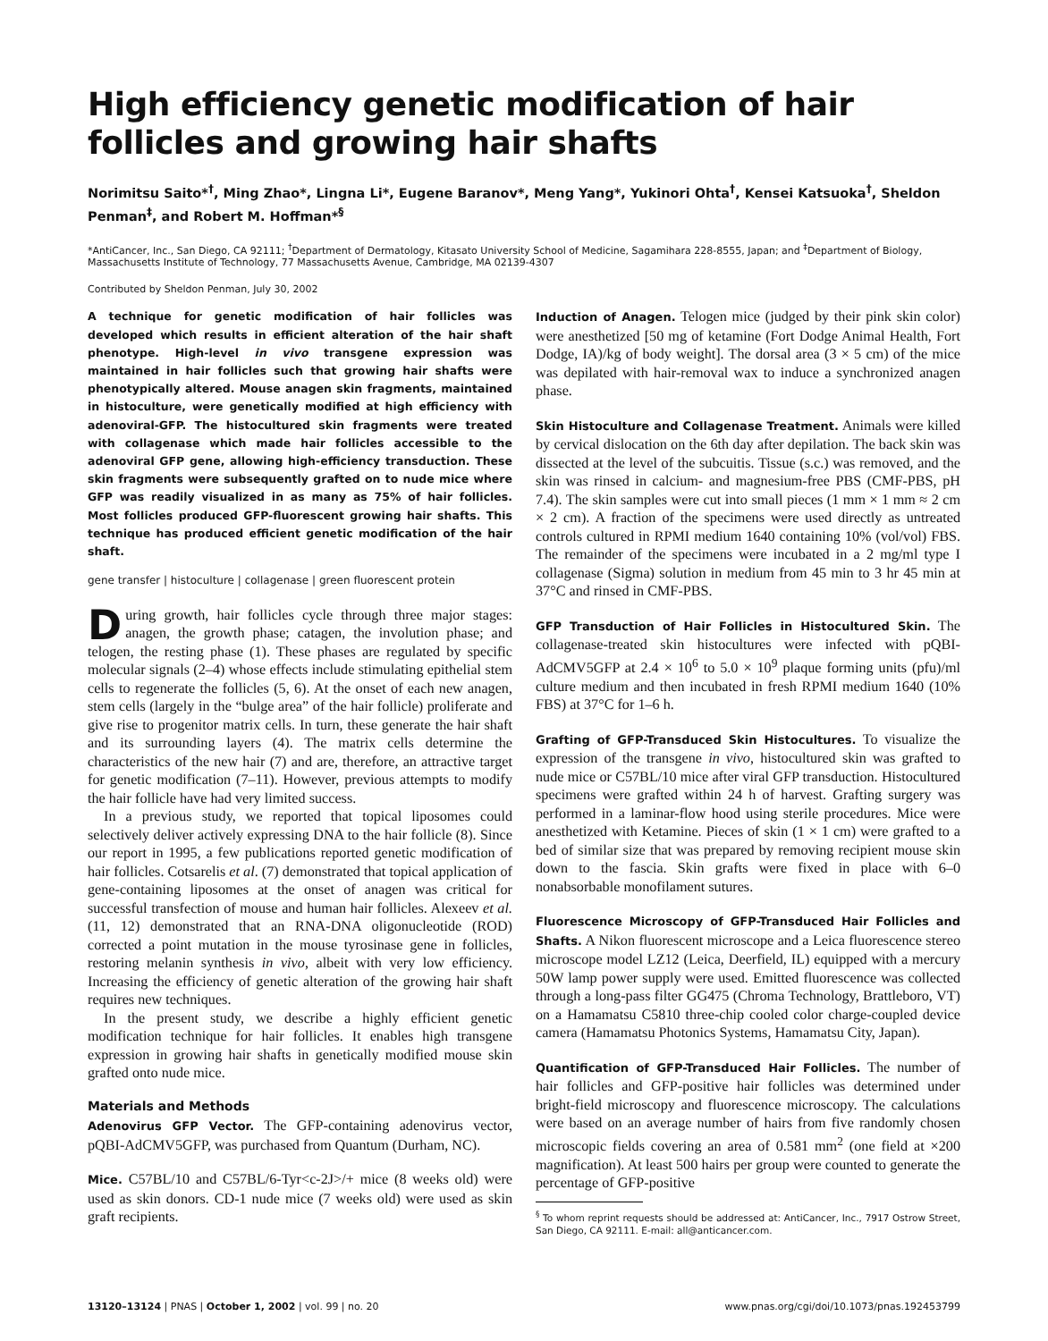High efficiency genetic modification of hair follicles and growing hair shafts
Norimitsu Saito*<sup>†</sup>, Ming Zhao*, Lingna Li*, Eugene Baranov*, Meng Yang*, Yukinori Ohta<sup>†</sup>, Kensei Katsuoka<sup>†</sup>, Sheldon Penman<sup>‡</sup>, and Robert M. Hoffman*<sup>§</sup>
*AntiCancer, Inc., San Diego, CA 92111; <sup>†</sup>Department of Dermatology, Kitasato University School of Medicine, Sagamihara 228-8555, Japan; and <sup>‡</sup>Department of Biology, Massachusetts Institute of Technology, 77 Massachusetts Avenue, Cambridge, MA 02139-4307
Contributed by Sheldon Penman, July 30, 2002
A technique for genetic modification of hair follicles was developed which results in efficient alteration of the hair shaft phenotype. High-level in vivo transgene expression was maintained in hair follicles such that growing hair shafts were phenotypically altered. Mouse anagen skin fragments, maintained in histoculture, were genetically modified at high efficiency with adenoviral-GFP. The histocultured skin fragments were treated with collagenase which made hair follicles accessible to the adenoviral GFP gene, allowing high-efficiency transduction. These skin fragments were subsequently grafted on to nude mice where GFP was readily visualized in as many as 75% of hair follicles. Most follicles produced GFP-fluorescent growing hair shafts. This technique has produced efficient genetic modification of the hair shaft.
gene transfer | histoculture | collagenase | green fluorescent protein
During growth, hair follicles cycle through three major stages: anagen, the growth phase; catagen, the involution phase; and telogen, the resting phase (1). These phases are regulated by specific molecular signals (2–4) whose effects include stimulating epithelial stem cells to regenerate the follicles (5, 6). At the onset of each new anagen, stem cells (largely in the “bulge area” of the hair follicle) proliferate and give rise to progenitor matrix cells. In turn, these generate the hair shaft and its surrounding layers (4). The matrix cells determine the characteristics of the new hair (7) and are, therefore, an attractive target for genetic modification (7–11). However, previous attempts to modify the hair follicle have had very limited success.
In a previous study, we reported that topical liposomes could selectively deliver actively expressing DNA to the hair follicle (8). Since our report in 1995, a few publications reported genetic modification of hair follicles. Cotsarelis et al. (7) demonstrated that topical application of gene-containing liposomes at the onset of anagen was critical for successful transfection of mouse and human hair follicles. Alexeev et al. (11, 12) demonstrated that an RNA-DNA oligonucleotide (ROD) corrected a point mutation in the mouse tyrosinase gene in follicles, restoring melanin synthesis in vivo, albeit with very low efficiency. Increasing the efficiency of genetic alteration of the growing hair shaft requires new techniques.
In the present study, we describe a highly efficient genetic modification technique for hair follicles. It enables high transgene expression in growing hair shafts in genetically modified mouse skin grafted onto nude mice.
Materials and Methods
Adenovirus GFP Vector. The GFP-containing adenovirus vector, pQBI-AdCMV5GFP, was purchased from Quantum (Durham, NC).
Mice. C57BL/10 and C57BL/6-Tyr<c-2J>/+ mice (8 weeks old) were used as skin donors. CD-1 nude mice (7 weeks old) were used as skin graft recipients.
Induction of Anagen. Telogen mice (judged by their pink skin color) were anesthetized [50 mg of ketamine (Fort Dodge Animal Health, Fort Dodge, IA)/kg of body weight]. The dorsal area (3 × 5 cm) of the mice was depilated with hair-removal wax to induce a synchronized anagen phase.
Skin Histoculture and Collagenase Treatment. Animals were killed by cervical dislocation on the 6th day after depilation. The back skin was dissected at the level of the subcuitis. Tissue (s.c.) was removed, and the skin was rinsed in calcium- and magnesium-free PBS (CMF-PBS, pH 7.4). The skin samples were cut into small pieces (1 mm × 1 mm ≈ 2 cm × 2 cm). A fraction of the specimens were used directly as untreated controls cultured in RPMI medium 1640 containing 10% (vol/vol) FBS. The remainder of the specimens were incubated in a 2 mg/ml type I collagenase (Sigma) solution in medium from 45 min to 3 hr 45 min at 37°C and rinsed in CMF-PBS.
GFP Transduction of Hair Follicles in Histocultured Skin. The collagenase-treated skin histocultures were infected with pQBI-AdCMV5GFP at 2.4 × 10<sup>6</sup> to 5.0 × 10<sup>9</sup> plaque forming units (pfu)/ml culture medium and then incubated in fresh RPMI medium 1640 (10% FBS) at 37°C for 1–6 h.
Grafting of GFP-Transduced Skin Histocultures. To visualize the expression of the transgene in vivo, histocultured skin was grafted to nude mice or C57BL/10 mice after viral GFP transduction. Histocultured specimens were grafted within 24 h of harvest. Grafting surgery was performed in a laminar-flow hood using sterile procedures. Mice were anesthetized with Ketamine. Pieces of skin (1 × 1 cm) were grafted to a bed of similar size that was prepared by removing recipient mouse skin down to the fascia. Skin grafts were fixed in place with 6–0 nonabsorbable monofilament sutures.
Fluorescence Microscopy of GFP-Transduced Hair Follicles and Shafts. A Nikon fluorescent microscope and a Leica fluorescence stereo microscope model LZ12 (Leica, Deerfield, IL) equipped with a mercury 50W lamp power supply were used. Emitted fluorescence was collected through a long-pass filter GG475 (Chroma Technology, Brattleboro, VT) on a Hamamatsu C5810 three-chip cooled color charge-coupled device camera (Hamamatsu Photonics Systems, Hamamatsu City, Japan).
Quantification of GFP-Transduced Hair Follicles. The number of hair follicles and GFP-positive hair follicles was determined under bright-field microscopy and fluorescence microscopy. The calculations were based on an average number of hairs from five randomly chosen microscopic fields covering an area of 0.581 mm<sup>2</sup> (one field at ×200 magnification). At least 500 hairs per group were counted to generate the percentage of GFP-positive
<sup>§</sup> To whom reprint requests should be addressed at: AntiCancer, Inc., 7917 Ostrow Street, San Diego, CA 92111. E-mail: all@anticancer.com.
13120–13124 | PNAS | October 1, 2002 | vol. 99 | no. 20 www.pnas.org/cgi/doi/10.1073/pnas.192453799